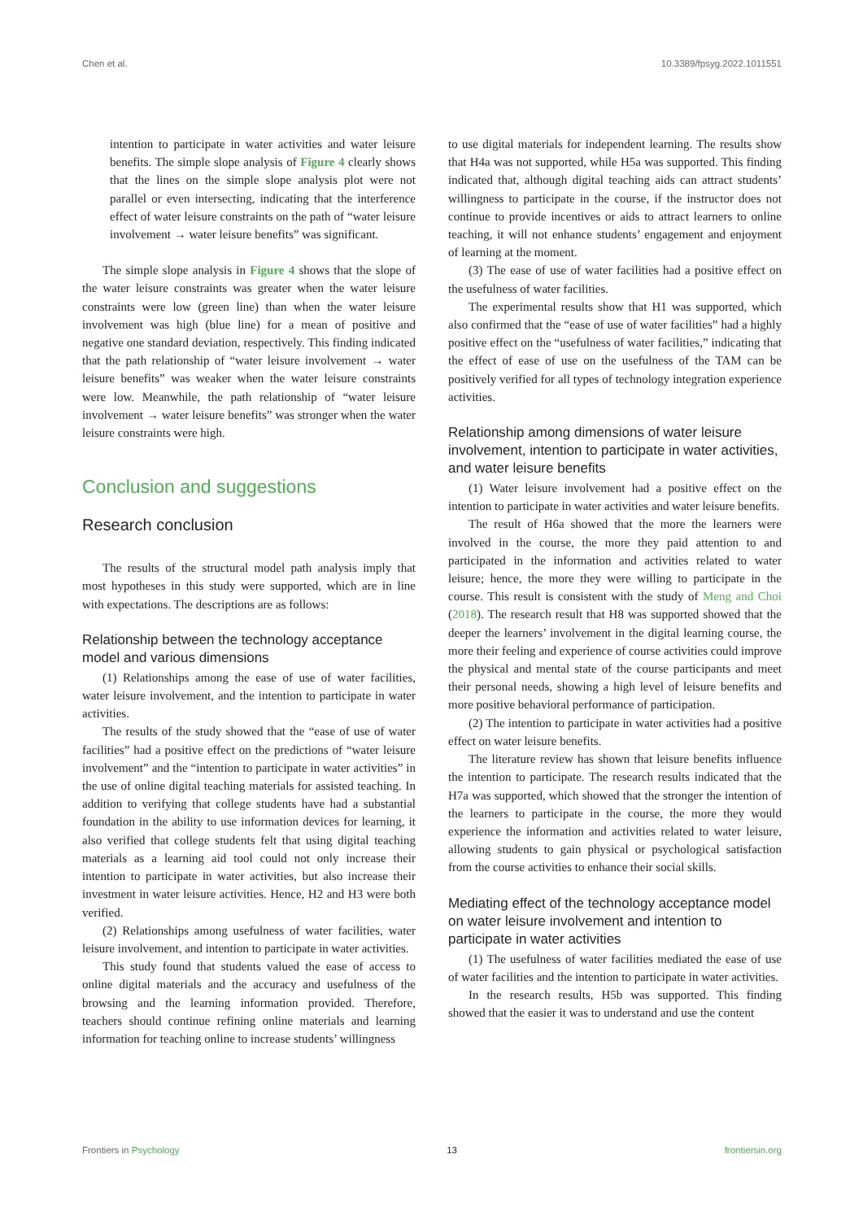Chen et al. 10.3389/fpsyg.2022.1011551
intention to participate in water activities and water leisure benefits. The simple slope analysis of Figure 4 clearly shows that the lines on the simple slope analysis plot were not parallel or even intersecting, indicating that the interference effect of water leisure constraints on the path of “water leisure involvement → water leisure benefits” was significant.
The simple slope analysis in Figure 4 shows that the slope of the water leisure constraints was greater when the water leisure constraints were low (green line) than when the water leisure involvement was high (blue line) for a mean of positive and negative one standard deviation, respectively. This finding indicated that the path relationship of “water leisure involvement → water leisure benefits” was weaker when the water leisure constraints were low. Meanwhile, the path relationship of “water leisure involvement → water leisure benefits” was stronger when the water leisure constraints were high.
Conclusion and suggestions
Research conclusion
The results of the structural model path analysis imply that most hypotheses in this study were supported, which are in line with expectations. The descriptions are as follows:
Relationship between the technology acceptance model and various dimensions
(1) Relationships among the ease of use of water facilities, water leisure involvement, and the intention to participate in water activities.
The results of the study showed that the “ease of use of water facilities” had a positive effect on the predictions of “water leisure involvement” and the “intention to participate in water activities” in the use of online digital teaching materials for assisted teaching. In addition to verifying that college students have had a substantial foundation in the ability to use information devices for learning, it also verified that college students felt that using digital teaching materials as a learning aid tool could not only increase their intention to participate in water activities, but also increase their investment in water leisure activities. Hence, H2 and H3 were both verified.
(2) Relationships among usefulness of water facilities, water leisure involvement, and intention to participate in water activities.
This study found that students valued the ease of access to online digital materials and the accuracy and usefulness of the browsing and the learning information provided. Therefore, teachers should continue refining online materials and learning information for teaching online to increase students’ willingness
to use digital materials for independent learning. The results show that H4a was not supported, while H5a was supported. This finding indicated that, although digital teaching aids can attract students’ willingness to participate in the course, if the instructor does not continue to provide incentives or aids to attract learners to online teaching, it will not enhance students’ engagement and enjoyment of learning at the moment.
(3) The ease of use of water facilities had a positive effect on the usefulness of water facilities.
The experimental results show that H1 was supported, which also confirmed that the “ease of use of water facilities” had a highly positive effect on the “usefulness of water facilities,” indicating that the effect of ease of use on the usefulness of the TAM can be positively verified for all types of technology integration experience activities.
Relationship among dimensions of water leisure involvement, intention to participate in water activities, and water leisure benefits
(1) Water leisure involvement had a positive effect on the intention to participate in water activities and water leisure benefits.
The result of H6a showed that the more the learners were involved in the course, the more they paid attention to and participated in the information and activities related to water leisure; hence, the more they were willing to participate in the course. This result is consistent with the study of Meng and Choi (2018). The research result that H8 was supported showed that the deeper the learners’ involvement in the digital learning course, the more their feeling and experience of course activities could improve the physical and mental state of the course participants and meet their personal needs, showing a high level of leisure benefits and more positive behavioral performance of participation.
(2) The intention to participate in water activities had a positive effect on water leisure benefits.
The literature review has shown that leisure benefits influence the intention to participate. The research results indicated that the H7a was supported, which showed that the stronger the intention of the learners to participate in the course, the more they would experience the information and activities related to water leisure, allowing students to gain physical or psychological satisfaction from the course activities to enhance their social skills.
Mediating effect of the technology acceptance model on water leisure involvement and intention to participate in water activities
(1) The usefulness of water facilities mediated the ease of use of water facilities and the intention to participate in water activities.
In the research results, H5b was supported. This finding showed that the easier it was to understand and use the content
Frontiers in Psychology 13 frontiersin.org